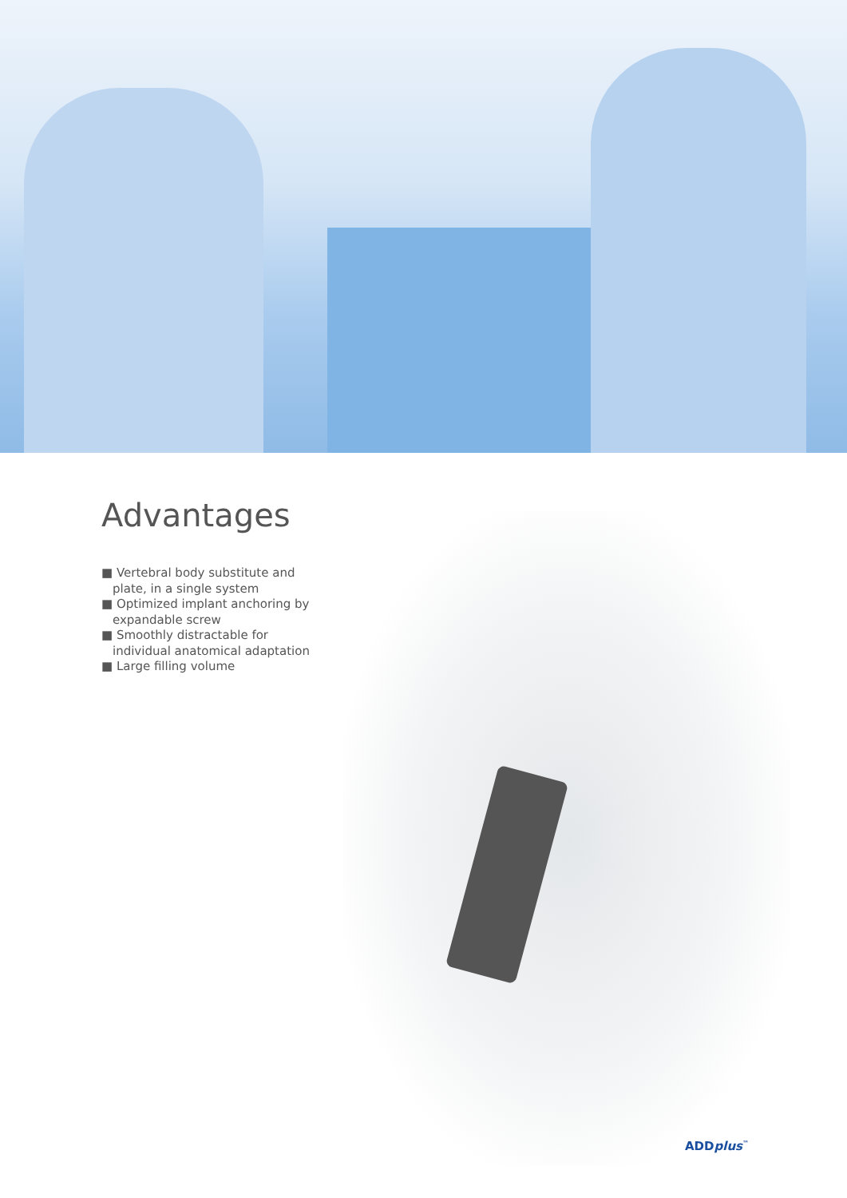Advantages
■ Vertebral body substitute and plate, in a single system
■ Optimized implant anchoring by expandable screw
■ Smoothly distractable for individual anatomical adaptation
■ Large filling volume
ADDplus<sup>™</sup>